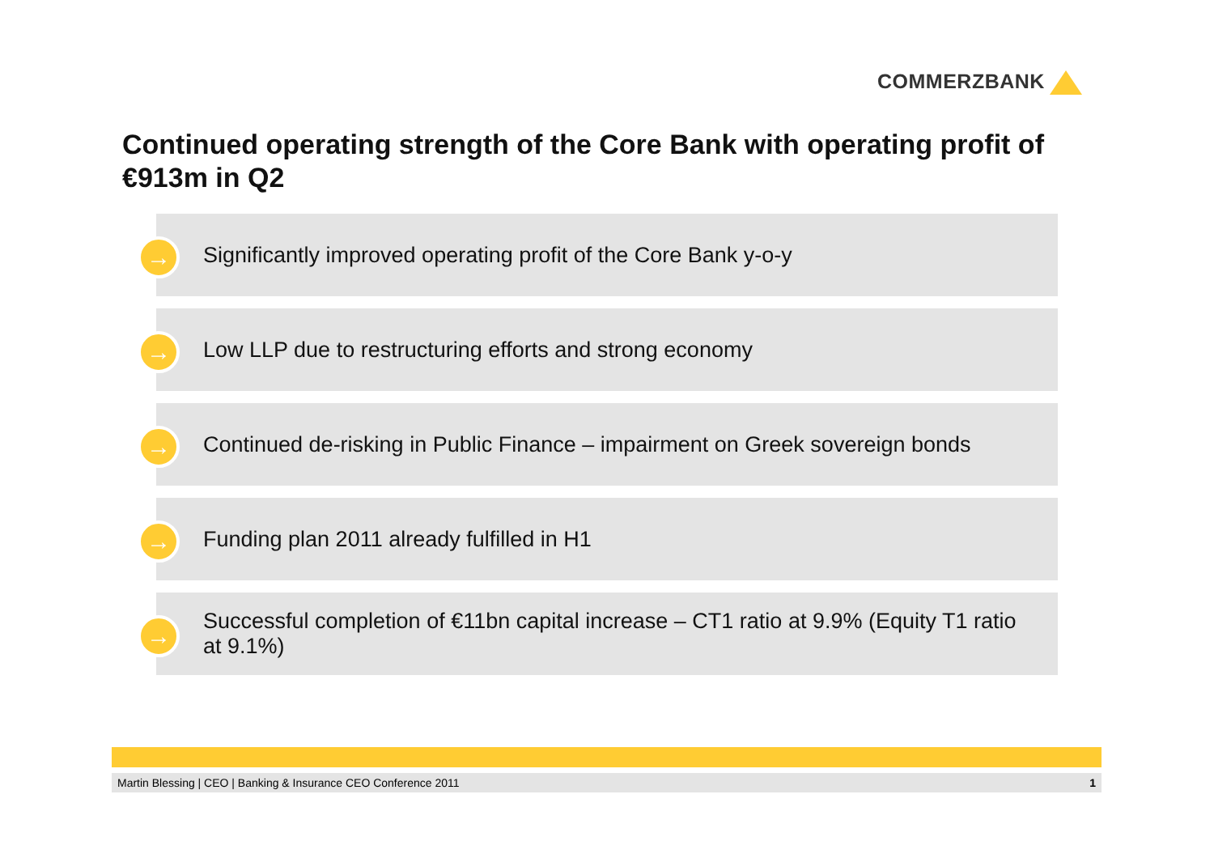COMMERZBANK
Continued operating strength of the Core Bank with operating profit of €913m in Q2
→
Significantly improved operating profit of the Core Bank y-o-y
→
Low LLP due to restructuring efforts and strong economy
→
Continued de-risking in Public Finance – impairment on Greek sovereign bonds
→
Funding plan 2011 already fulfilled in H1
→
Successful completion of €11bn capital increase – CT1 ratio at 9.9% (Equity T1 ratio at 9.1%)
Martin Blessing | CEO | Banking & Insurance CEO Conference 2011 1